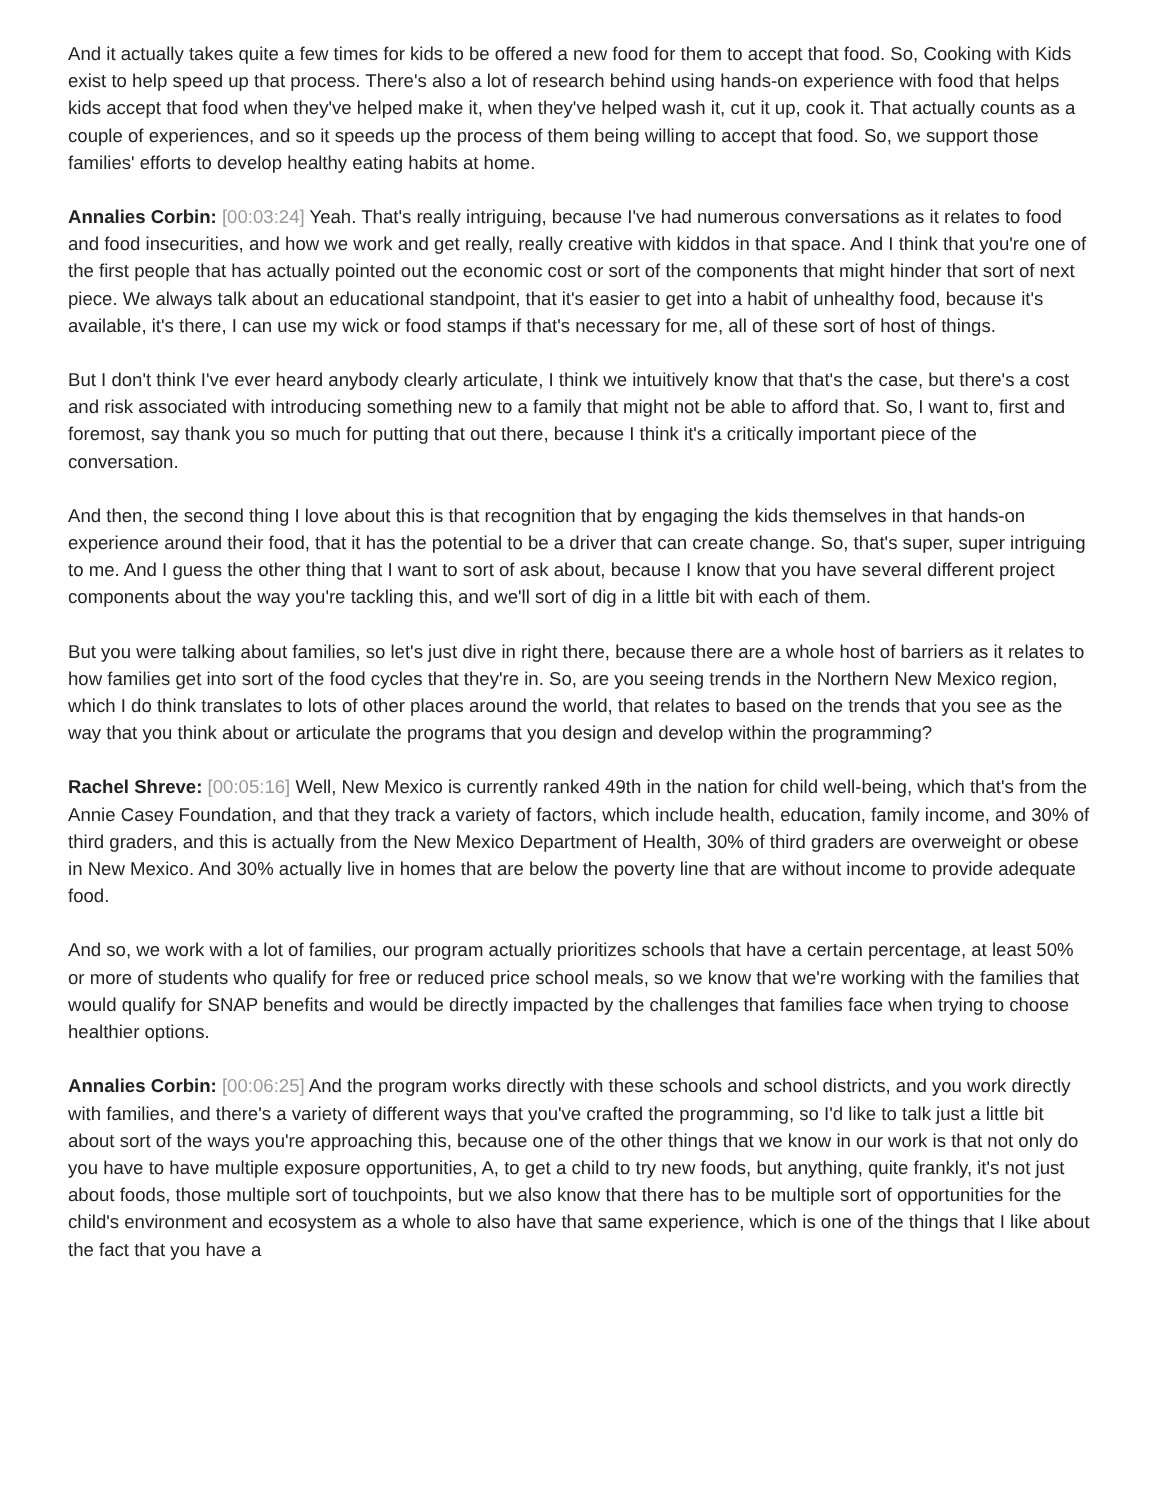And it actually takes quite a few times for kids to be offered a new food for them to accept that food. So, Cooking with Kids exist to help speed up that process. There's also a lot of research behind using hands-on experience with food that helps kids accept that food when they've helped make it, when they've helped wash it, cut it up, cook it. That actually counts as a couple of experiences, and so it speeds up the process of them being willing to accept that food. So, we support those families' efforts to develop healthy eating habits at home.
Annalies Corbin: [00:03:24] Yeah. That's really intriguing, because I've had numerous conversations as it relates to food and food insecurities, and how we work and get really, really creative with kiddos in that space. And I think that you're one of the first people that has actually pointed out the economic cost or sort of the components that might hinder that sort of next piece. We always talk about an educational standpoint, that it's easier to get into a habit of unhealthy food, because it's available, it's there, I can use my wick or food stamps if that's necessary for me, all of these sort of host of things.
But I don't think I've ever heard anybody clearly articulate, I think we intuitively know that that's the case, but there's a cost and risk associated with introducing something new to a family that might not be able to afford that. So, I want to, first and foremost, say thank you so much for putting that out there, because I think it's a critically important piece of the conversation.
And then, the second thing I love about this is that recognition that by engaging the kids themselves in that hands-on experience around their food, that it has the potential to be a driver that can create change. So, that's super, super intriguing to me. And I guess the other thing that I want to sort of ask about, because I know that you have several different project components about the way you're tackling this, and we'll sort of dig in a little bit with each of them.
But you were talking about families, so let's just dive in right there, because there are a whole host of barriers as it relates to how families get into sort of the food cycles that they're in. So, are you seeing trends in the Northern New Mexico region, which I do think translates to lots of other places around the world, that relates to based on the trends that you see as the way that you think about or articulate the programs that you design and develop within the programming?
Rachel Shreve: [00:05:16] Well, New Mexico is currently ranked 49th in the nation for child well-being, which that's from the Annie Casey Foundation, and that they track a variety of factors, which include health, education, family income, and 30% of third graders, and this is actually from the New Mexico Department of Health, 30% of third graders are overweight or obese in New Mexico. And 30% actually live in homes that are below the poverty line that are without income to provide adequate food.
And so, we work with a lot of families, our program actually prioritizes schools that have a certain percentage, at least 50% or more of students who qualify for free or reduced price school meals, so we know that we're working with the families that would qualify for SNAP benefits and would be directly impacted by the challenges that families face when trying to choose healthier options.
Annalies Corbin: [00:06:25] And the program works directly with these schools and school districts, and you work directly with families, and there's a variety of different ways that you've crafted the programming, so I'd like to talk just a little bit about sort of the ways you're approaching this, because one of the other things that we know in our work is that not only do you have to have multiple exposure opportunities, A, to get a child to try new foods, but anything, quite frankly, it's not just about foods, those multiple sort of touchpoints, but we also know that there has to be multiple sort of opportunities for the child's environment and ecosystem as a whole to also have that same experience, which is one of the things that I like about the fact that you have a